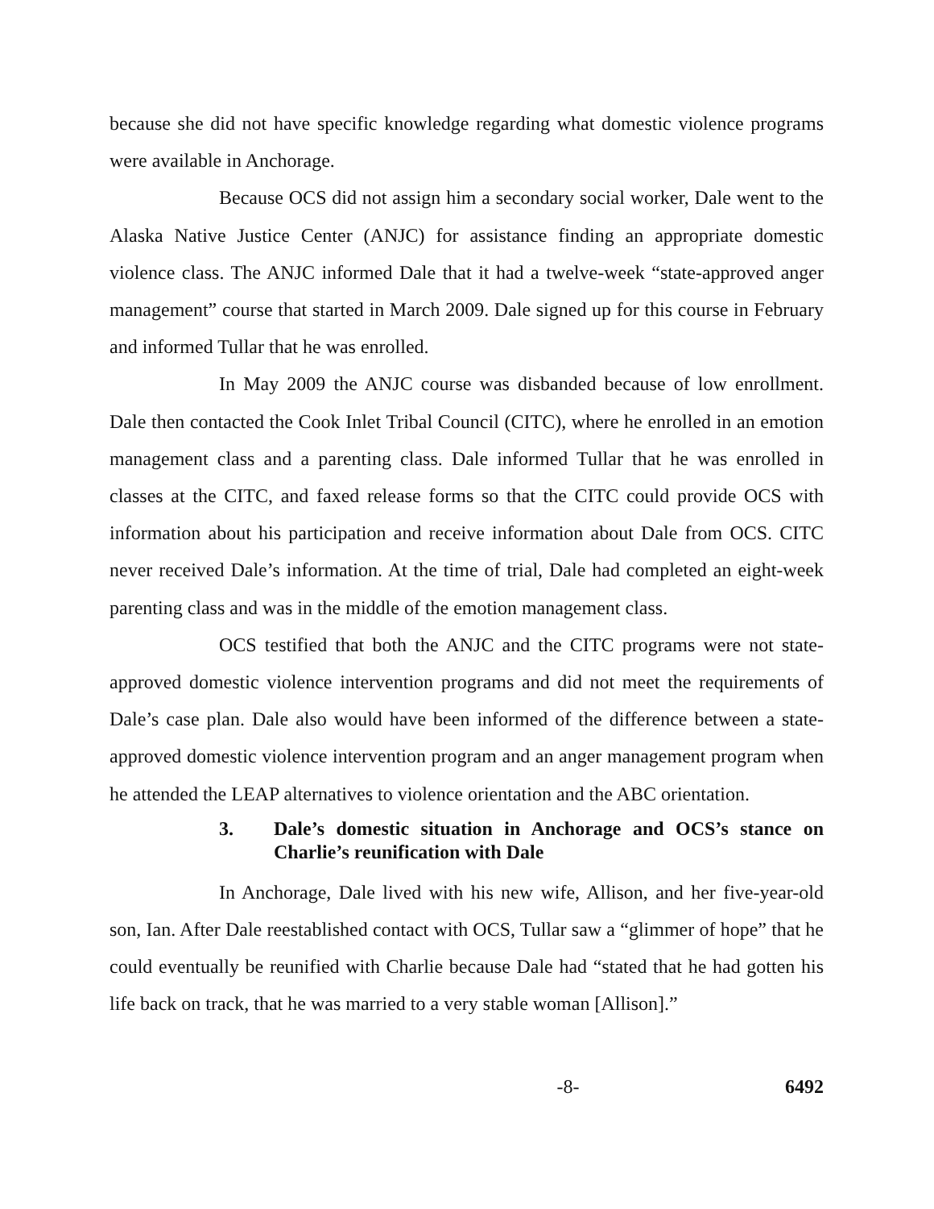because she did not have specific knowledge regarding what domestic violence programs were available in Anchorage.
Because OCS did not assign him a secondary social worker, Dale went to the Alaska Native Justice Center (ANJC) for assistance finding an appropriate domestic violence class. The ANJC informed Dale that it had a twelve-week “state-approved anger management” course that started in March 2009. Dale signed up for this course in February and informed Tullar that he was enrolled.
In May 2009 the ANJC course was disbanded because of low enrollment. Dale then contacted the Cook Inlet Tribal Council (CITC), where he enrolled in an emotion management class and a parenting class. Dale informed Tullar that he was enrolled in classes at the CITC, and faxed release forms so that the CITC could provide OCS with information about his participation and receive information about Dale from OCS. CITC never received Dale’s information. At the time of trial, Dale had completed an eight-week parenting class and was in the middle of the emotion management class.
OCS testified that both the ANJC and the CITC programs were not state-approved domestic violence intervention programs and did not meet the requirements of Dale’s case plan. Dale also would have been informed of the difference between a state-approved domestic violence intervention program and an anger management program when he attended the LEAP alternatives to violence orientation and the ABC orientation.
3. Dale’s domestic situation in Anchorage and OCS’s stance on Charlie’s reunification with Dale
In Anchorage, Dale lived with his new wife, Allison, and her five-year-old son, Ian. After Dale reestablished contact with OCS, Tullar saw a “glimmer of hope” that he could eventually be reunified with Charlie because Dale had “stated that he had gotten his life back on track, that he was married to a very stable woman [Allison].”
-8- 6492